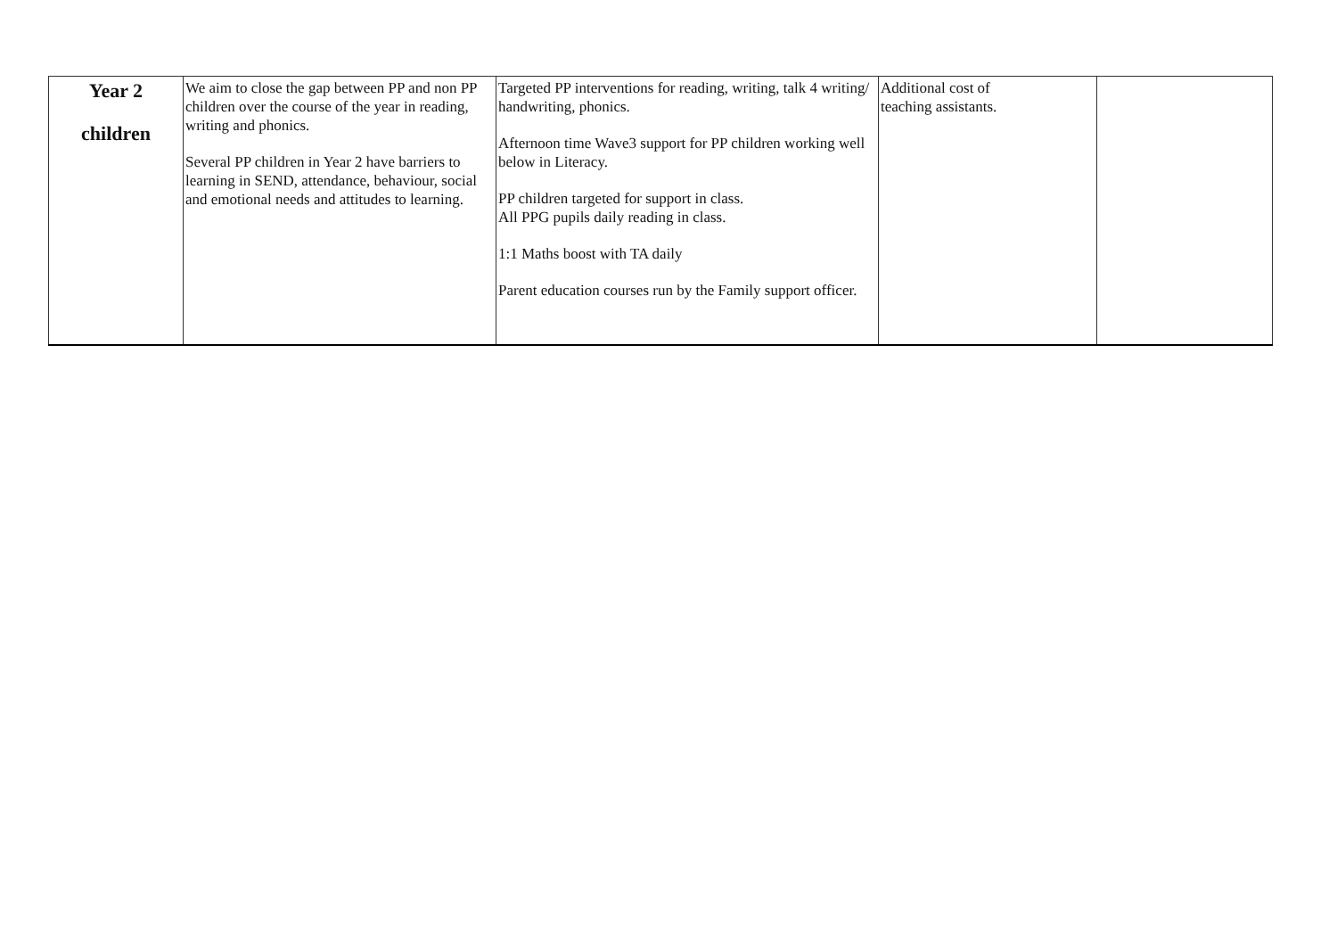| Year 2 children | We aim to close the gap between PP and non PP children over the course of the year in reading, writing and phonics. Several PP children in Year 2 have barriers to learning in SEND, attendance, behaviour, social and emotional needs and attitudes to learning. | Targeted PP interventions for reading, writing, talk 4 writing/ handwriting, phonics. Afternoon time Wave3 support for PP children working well below in Literacy. PP children targeted for support in class. All PPG pupils daily reading in class. 1:1 Maths boost with TA daily Parent education courses run by the Family support officer. | Additional cost of teaching assistants. | |